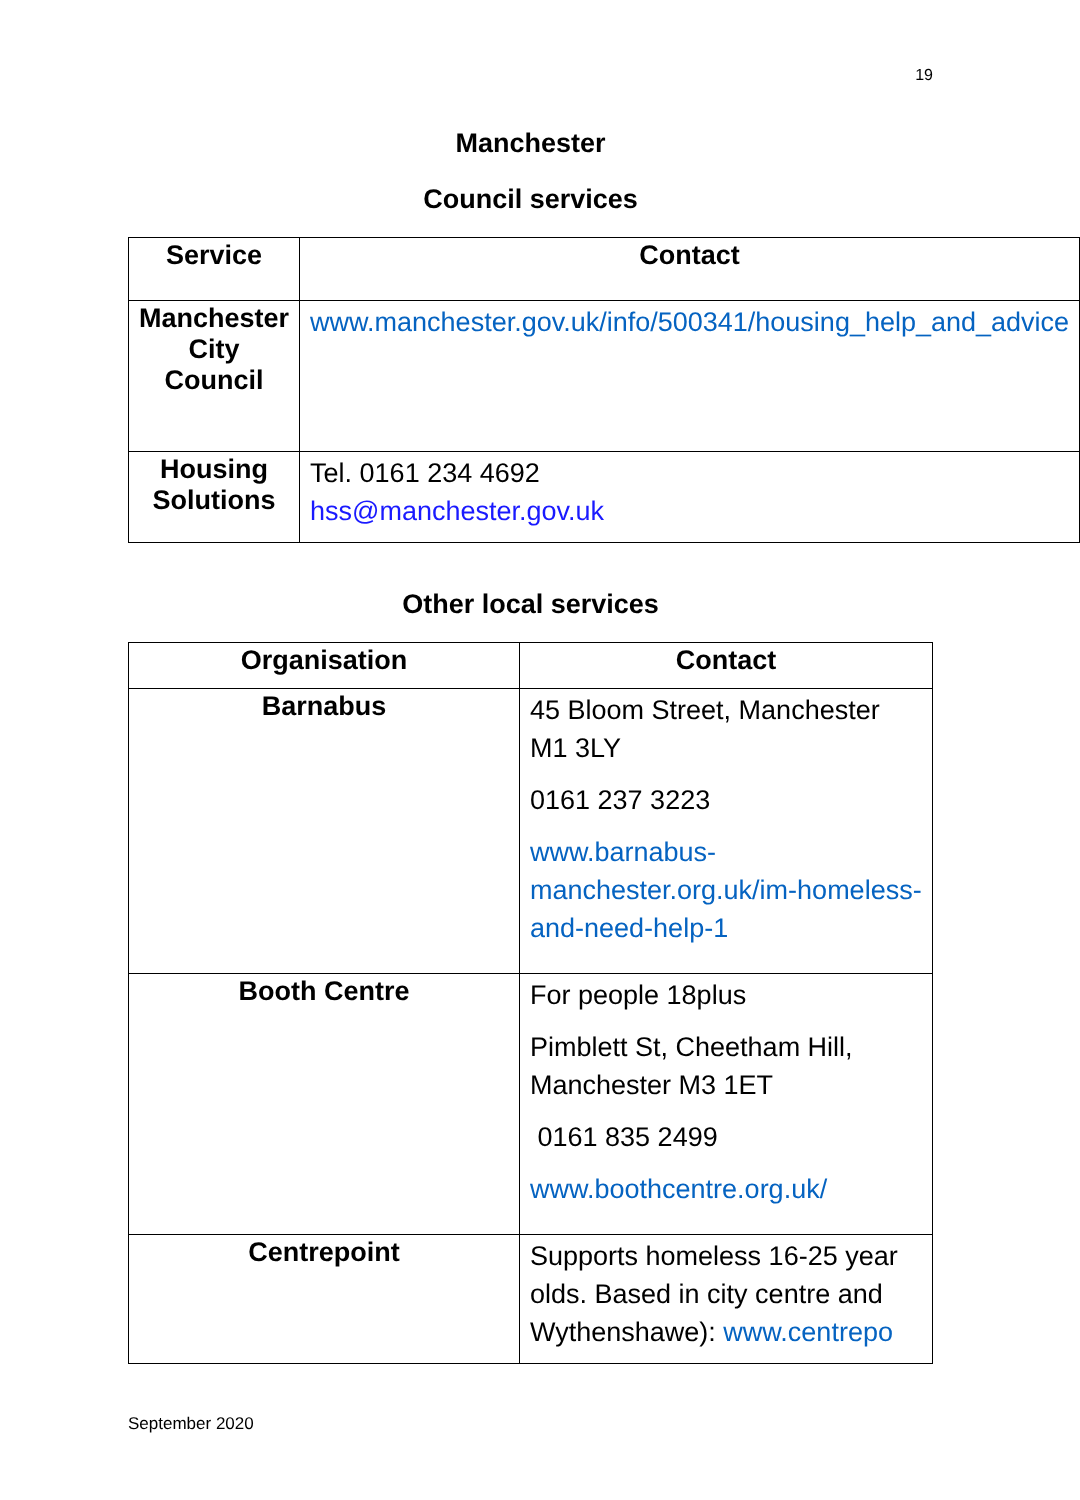19
Manchester
Council services
| Service | Contact |
| --- | --- |
| Manchester City Council | www.manchester.gov.uk/info/500341/housing_help_and_advice |
| Housing Solutions | Tel. 0161 234 4692 hss@manchester.gov.uk |
Other local services
| Organisation | Contact |
| --- | --- |
| Barnabus | 45 Bloom Street, Manchester M1 3LY 0161 237 3223 www.barnabus-manchester.org.uk/im-homeless-and-need-help-1 |
| Booth Centre | For people 18plus Pimblett St, Cheetham Hill, Manchester M3 1ET 0161 835 2499 www.boothcentre.org.uk/ |
| Centrepoint | Supports homeless 16-25 year olds. Based in city centre and Wythenshawe): www.centrepo |
September 2020